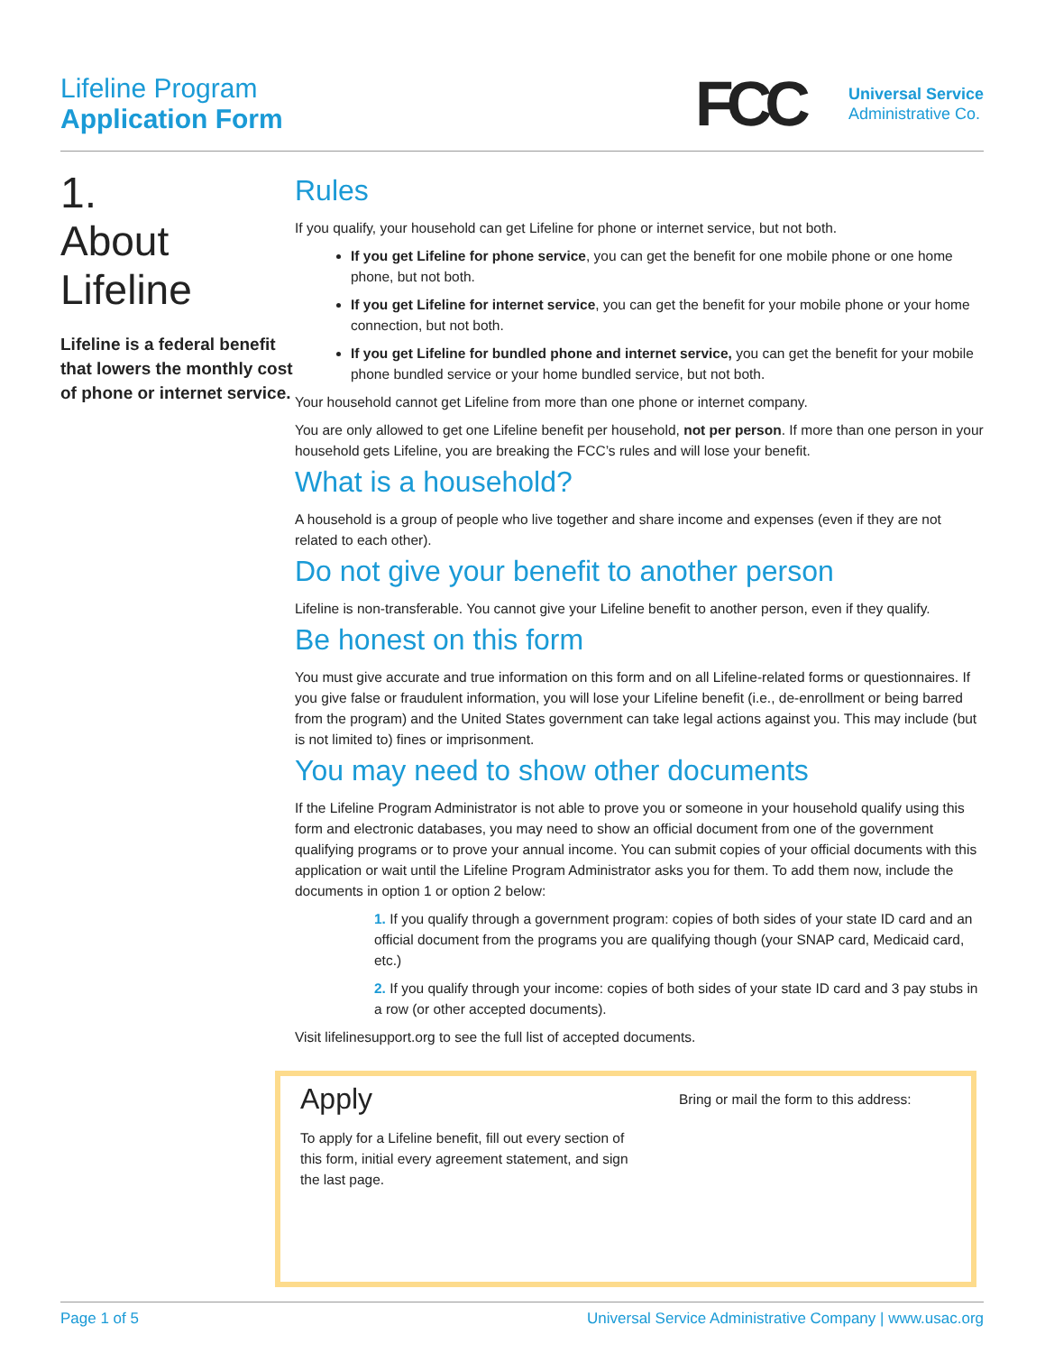Lifeline Program
Application Form
FCC
Universal Service
Administrative Co.
1.
About
Lifeline
Lifeline is a federal benefit that lowers the monthly cost of phone or internet service.
Rules
If you qualify, your household can get Lifeline for phone or internet service, but not both.
If you get Lifeline for phone service, you can get the benefit for one mobile phone or one home phone, but not both.
If you get Lifeline for internet service, you can get the benefit for your mobile phone or your home connection, but not both.
If you get Lifeline for bundled phone and internet service, you can get the benefit for your mobile phone bundled service or your home bundled service, but not both.
Your household cannot get Lifeline from more than one phone or internet company.
You are only allowed to get one Lifeline benefit per household, not per person. If more than one person in your household gets Lifeline, you are breaking the FCC’s rules and will lose your benefit.
What is a household?
A household is a group of people who live together and share income and expenses (even if they are not related to each other).
Do not give your benefit to another person
Lifeline is non-transferable. You cannot give your Lifeline benefit to another person, even if they qualify.
Be honest on this form
You must give accurate and true information on this form and on all Lifeline-related forms or questionnaires. If you give false or fraudulent information, you will lose your Lifeline benefit (i.e., de-enrollment or being barred from the program) and the United States government can take legal actions against you. This may include (but is not limited to) fines or imprisonment.
You may need to show other documents
If the Lifeline Program Administrator is not able to prove you or someone in your household qualify using this form and electronic databases, you may need to show an official document from one of the government qualifying programs or to prove your annual income. You can submit copies of your official documents with this application or wait until the Lifeline Program Administrator asks you for them. To add them now, include the documents in option 1 or option 2 below:
1. If you qualify through a government program: copies of both sides of your state ID card and an official document from the programs you are qualifying though (your SNAP card, Medicaid card, etc.)
2. If you qualify through your income: copies of both sides of your state ID card and 3 pay stubs in a row (or other accepted documents).
Visit lifelinesupport.org to see the full list of accepted documents.
Apply
To apply for a Lifeline benefit, fill out every section of this form, initial every agreement statement, and sign the last page.
Bring or mail the form to this address:
Page 1 of 5 Universal Service Administrative Company | www.usac.org